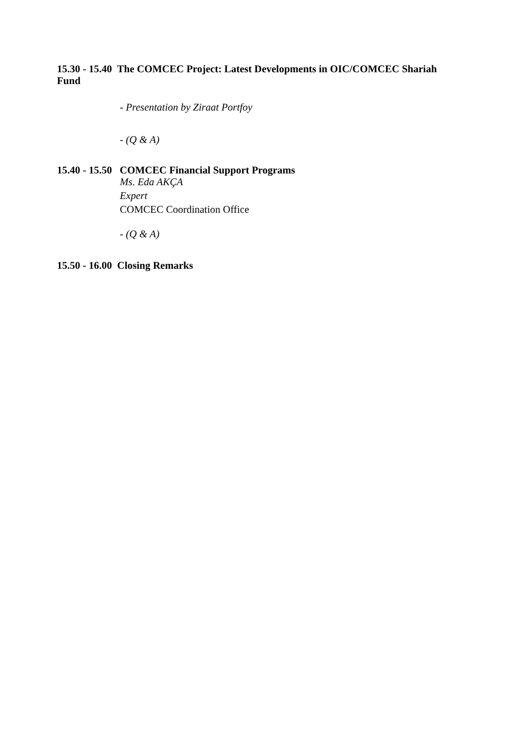15.30 - 15.40 The COMCEC Project: Latest Developments in OIC/COMCEC Shariah Fund
- Presentation by Ziraat Portfoy
- (Q & A)
15.40 - 15.50 COMCEC Financial Support Programs
Ms. Eda AKÇA
Expert
COMCEC Coordination Office
- (Q & A)
15.50 - 16.00 Closing Remarks